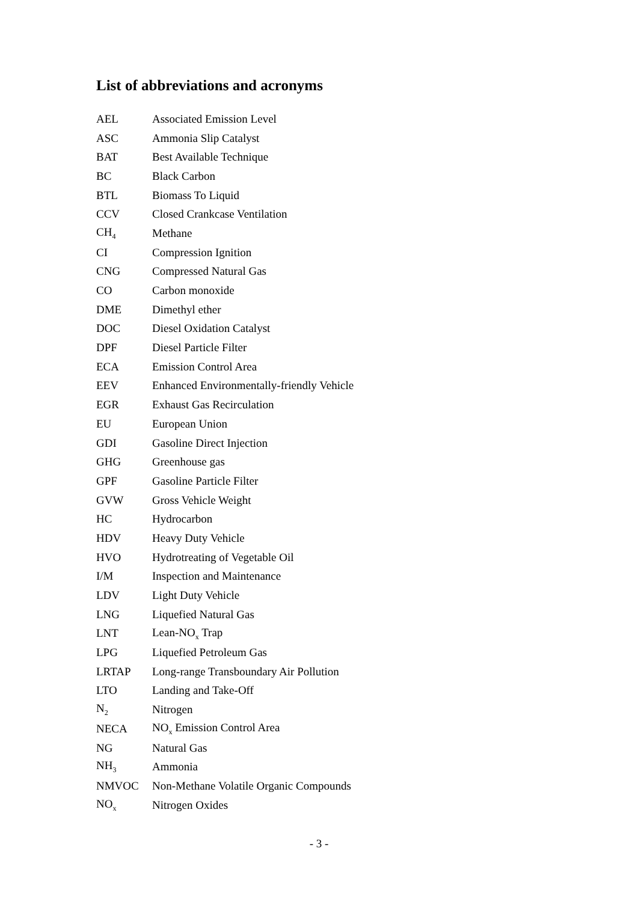List of abbreviations and acronyms
| AEL | Associated Emission Level |
| ASC | Ammonia Slip Catalyst |
| BAT | Best Available Technique |
| BC | Black Carbon |
| BTL | Biomass To Liquid |
| CCV | Closed Crankcase Ventilation |
| CH<sub>4</sub> | Methane |
| CI | Compression Ignition |
| CNG | Compressed Natural Gas |
| CO | Carbon monoxide |
| DME | Dimethyl ether |
| DOC | Diesel Oxidation Catalyst |
| DPF | Diesel Particle Filter |
| ECA | Emission Control Area |
| EEV | Enhanced Environmentally-friendly Vehicle |
| EGR | Exhaust Gas Recirculation |
| EU | European Union |
| GDI | Gasoline Direct Injection |
| GHG | Greenhouse gas |
| GPF | Gasoline Particle Filter |
| GVW | Gross Vehicle Weight |
| HC | Hydrocarbon |
| HDV | Heavy Duty Vehicle |
| HVO | Hydrotreating of Vegetable Oil |
| I/M | Inspection and Maintenance |
| LDV | Light Duty Vehicle |
| LNG | Liquefied Natural Gas |
| LNT | Lean-NO<sub>x</sub> Trap |
| LPG | Liquefied Petroleum Gas |
| LRTAP | Long-range Transboundary Air Pollution |
| LTO | Landing and Take-Off |
| N<sub>2</sub> | Nitrogen |
| NECA | NO<sub>x</sub> Emission Control Area |
| NG | Natural Gas |
| NH<sub>3</sub> | Ammonia |
| NMVOC | Non-Methane Volatile Organic Compounds |
| NO<sub>x</sub> | Nitrogen Oxides |
- 3 -